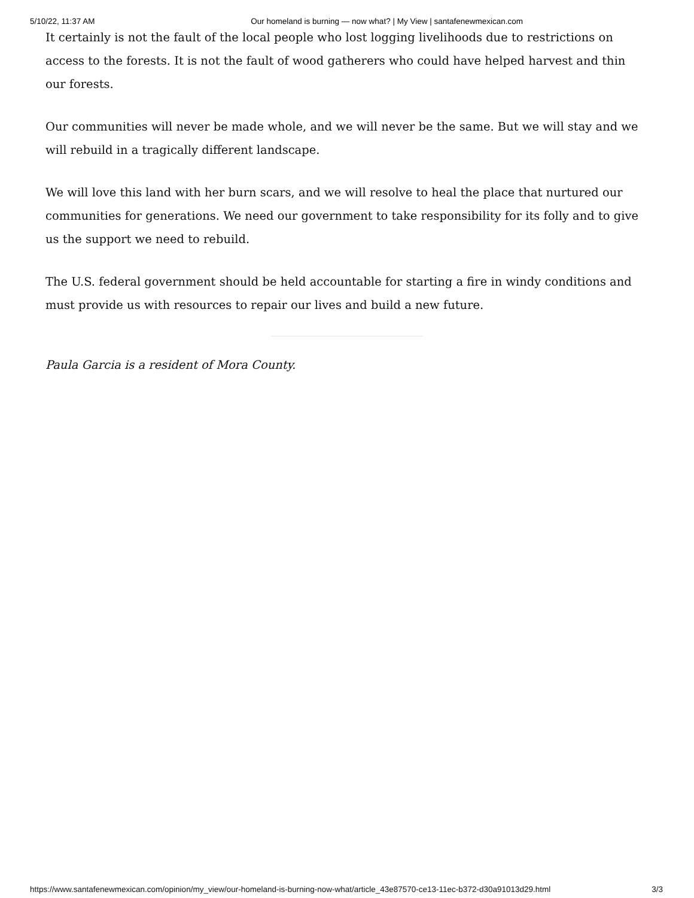5/10/22, 11:37 AM Our homeland is burning — now what? | My View | santafenewmexican.com
It certainly is not the fault of the local people who lost logging livelihoods due to restrictions on access to the forests. It is not the fault of wood gatherers who could have helped harvest and thin our forests.
Our communities will never be made whole, and we will never be the same. But we will stay and we will rebuild in a tragically different landscape.
We will love this land with her burn scars, and we will resolve to heal the place that nurtured our communities for generations. We need our government to take responsibility for its folly and to give us the support we need to rebuild.
The U.S. federal government should be held accountable for starting a fire in windy conditions and must provide us with resources to repair our lives and build a new future.
Paula Garcia is a resident of Mora County.
https://www.santafenewmexican.com/opinion/my_view/our-homeland-is-burning-now-what/article_43e87570-ce13-11ec-b372-d30a91013d29.html 3/3